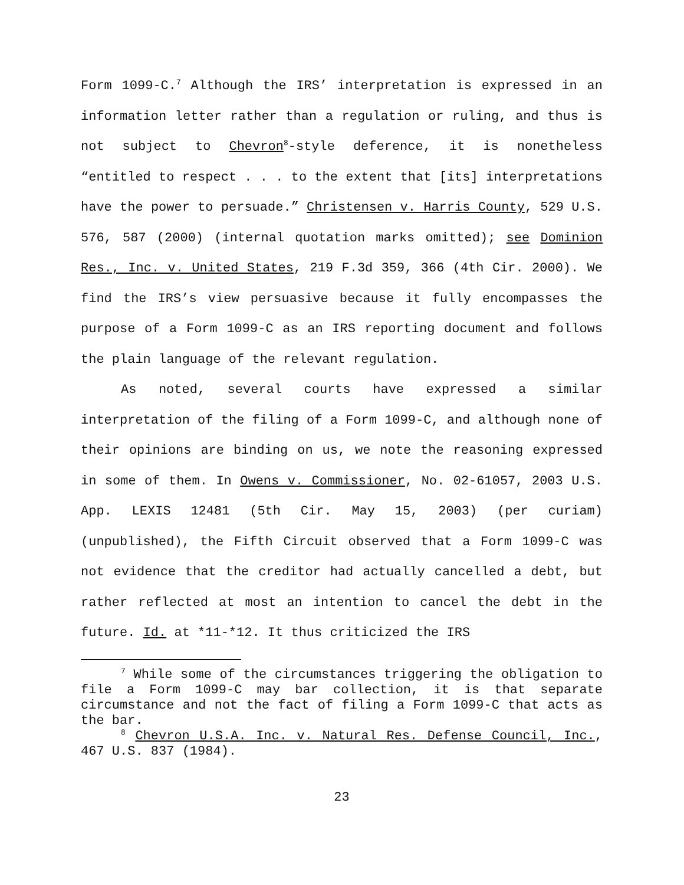Form 1099-C.<sup>7</sup> Although the IRS’ interpretation is expressed in an information letter rather than a regulation or ruling, and thus is not subject to Chevron<sup>8</sup>-style deference, it is nonetheless “entitled to respect . . . to the extent that [its] interpretations have the power to persuade.” Christensen v. Harris County, 529 U.S. 576, 587 (2000) (internal quotation marks omitted); see Dominion Res., Inc. v. United States, 219 F.3d 359, 366 (4th Cir. 2000). We find the IRS’s view persuasive because it fully encompasses the purpose of a Form 1099-C as an IRS reporting document and follows the plain language of the relevant regulation.
As noted, several courts have expressed a similar interpretation of the filing of a Form 1099-C, and although none of their opinions are binding on us, we note the reasoning expressed in some of them. In Owens v. Commissioner, No. 02-61057, 2003 U.S. App. LEXIS 12481 (5th Cir. May 15, 2003) (per curiam) (unpublished), the Fifth Circuit observed that a Form 1099-C was not evidence that the creditor had actually cancelled a debt, but rather reflected at most an intention to cancel the debt in the future. Id. at *11-*12. It thus criticized the IRS
<sup>7</sup> While some of the circumstances triggering the obligation to file a Form 1099-C may bar collection, it is that separate circumstance and not the fact of filing a Form 1099-C that acts as the bar.
<sup>8</sup> Chevron U.S.A. Inc. v. Natural Res. Defense Council, Inc., 467 U.S. 837 (1984).
23